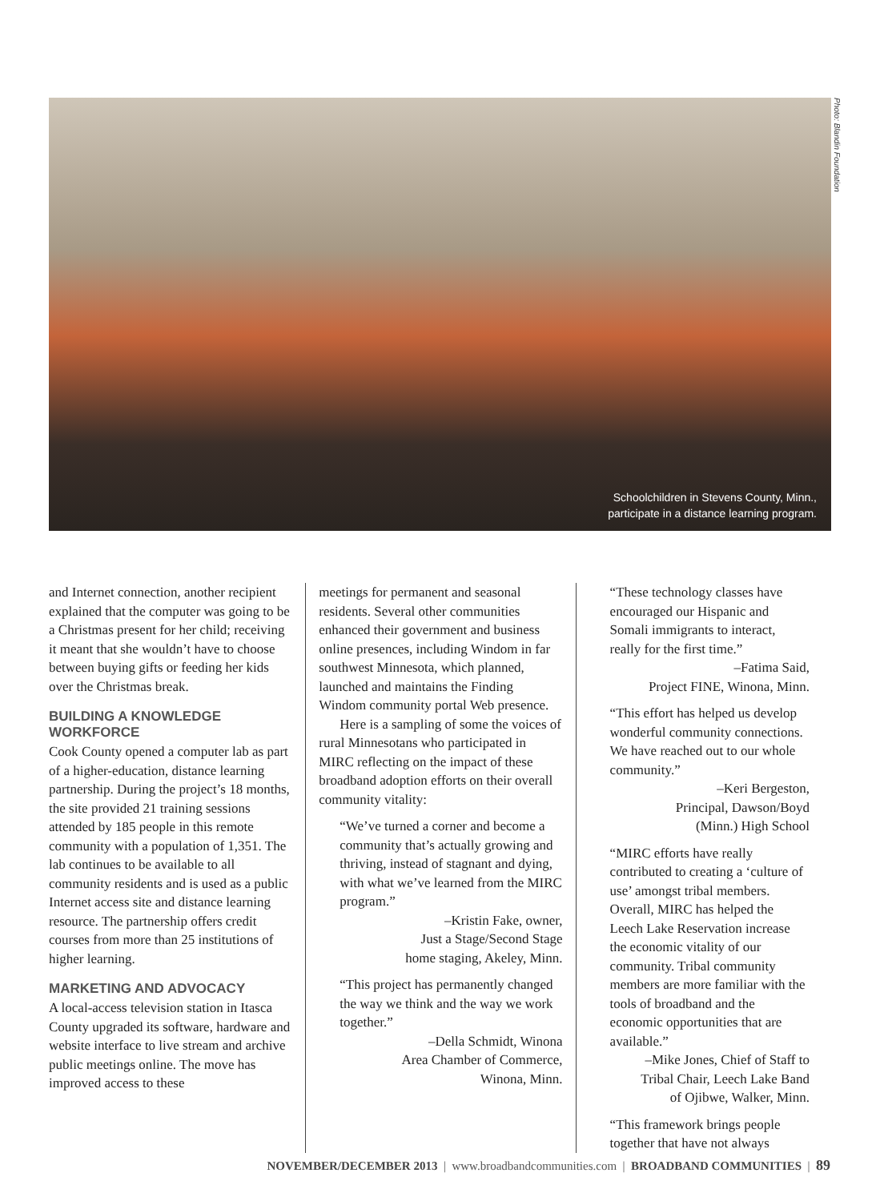Schoolchildren in Stevens County, Minn.,
participate in a distance learning program.
Photo: Blandin Foundation
and Internet connection, another recipient explained that the computer was going to be a Christmas present for her child; receiving it meant that she wouldn’t have to choose between buying gifts or feeding her kids over the Christmas break.
BUILDING A KNOWLEDGE WORKFORCE
Cook County opened a computer lab as part of a higher-education, distance learning partnership. During the project’s 18 months, the site provided 21 training sessions attended by 185 people in this remote community with a population of 1,351. The lab continues to be available to all community residents and is used as a public Internet access site and distance learning resource. The partnership offers credit courses from more than 25 institutions of higher learning.
MARKETING AND ADVOCACY
A local-access television station in Itasca County upgraded its software, hardware and website interface to live stream and archive public meetings online. The move has improved access to these
meetings for permanent and seasonal residents. Several other communities enhanced their government and business online presences, including Windom in far southwest Minnesota, which planned, launched and maintains the Finding Windom community portal Web presence.
Here is a sampling of some the voices of rural Minnesotans who participated in MIRC reflecting on the impact of these broadband adoption efforts on their overall community vitality:
“We’ve turned a corner and become a community that’s actually growing and thriving, instead of stagnant and dying, with what we’ve learned from the MIRC program.”
–Kristin Fake, owner,
Just a Stage/Second Stage
home staging, Akeley, Minn.
“This project has permanently changed the way we think and the way we work together.”
–Della Schmidt, Winona
Area Chamber of Commerce,
Winona, Minn.
“These technology classes have encouraged our Hispanic and Somali immigrants to interact, really for the first time.”
–Fatima Said,
Project FINE, Winona, Minn.
“This effort has helped us develop wonderful community connections. We have reached out to our whole community.”
–Keri Bergeston,
Principal, Dawson/Boyd
(Minn.) High School
“MIRC efforts have really contributed to creating a ‘culture of use’ amongst tribal members. Overall, MIRC has helped the Leech Lake Reservation increase the economic vitality of our community. Tribal community members are more familiar with the tools of broadband and the economic opportunities that are available.”
–Mike Jones, Chief of Staff to
Tribal Chair, Leech Lake Band
of Ojibwe, Walker, Minn.
“This framework brings people together that have not always
NOVEMBER/DECEMBER 2013 | www.broadbandcommunities.com | BROADBAND COMMUNITIES | 89